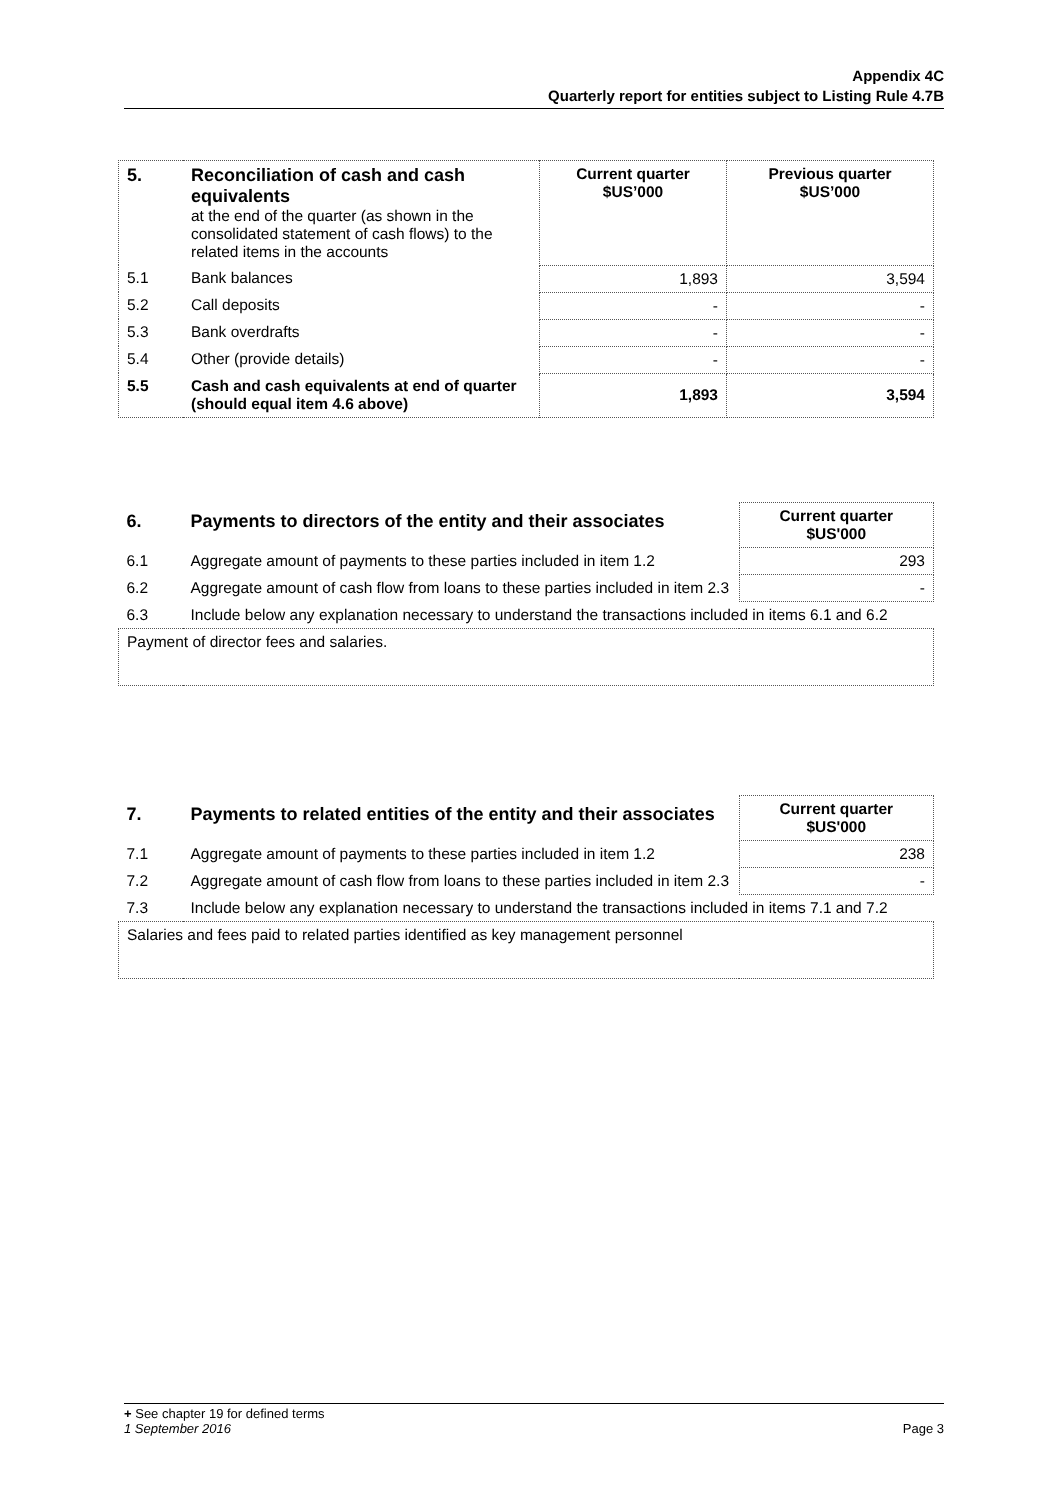Appendix 4C
Quarterly report for entities subject to Listing Rule 4.7B
| 5. | Reconciliation of cash and cash equivalents at the end of the quarter (as shown in the consolidated statement of cash flows) to the related items in the accounts | Current quarter $US’000 | Previous quarter $US’000 |
| 5.1 | Bank balances | 1,893 | 3,594 |
| 5.2 | Call deposits | - | - |
| 5.3 | Bank overdrafts | - | - |
| 5.4 | Other (provide details) | - | - |
| 5.5 | Cash and cash equivalents at end of quarter (should equal item 4.6 above) | 1,893 | 3,594 |
| 6. | Payments to directors of the entity and their associates | Current quarter $US'000 |
| 6.1 | Aggregate amount of payments to these parties included in item 1.2 | 293 |
| 6.2 | Aggregate amount of cash flow from loans to these parties included in item 2.3 | - |
| 6.3 | Include below any explanation necessary to understand the transactions included in items 6.1 and 6.2 | |
| Payment of director fees and salaries. | | |
| 7. | Payments to related entities of the entity and their associates | Current quarter $US'000 |
| 7.1 | Aggregate amount of payments to these parties included in item 1.2 | 238 |
| 7.2 | Aggregate amount of cash flow from loans to these parties included in item 2.3 | - |
| 7.3 | Include below any explanation necessary to understand the transactions included in items 7.1 and 7.2 | |
| Salaries and fees paid to related parties identified as key management personnel | | |
+ See chapter 19 for defined terms
1 September 2016 Page 3